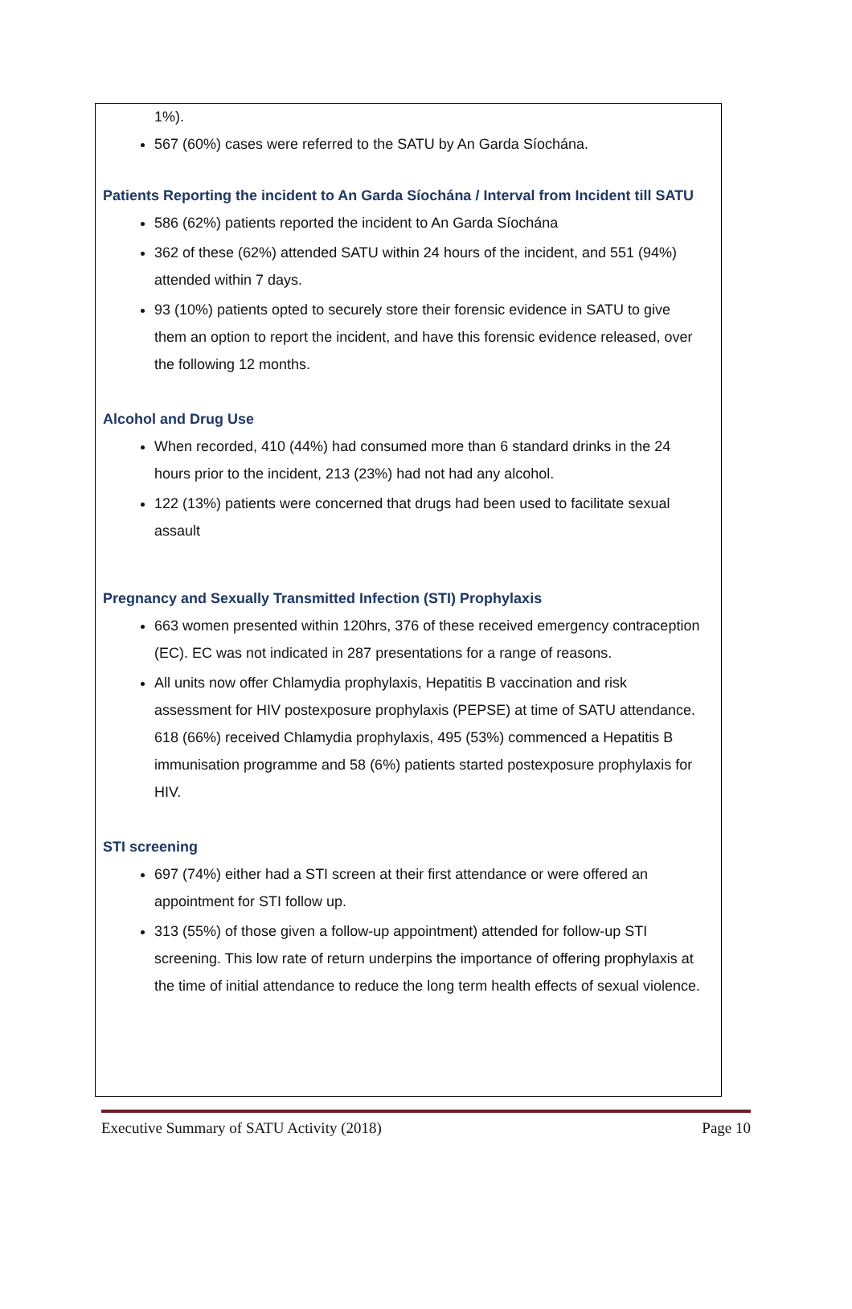1%).
567 (60%) cases were referred to the SATU by An Garda Síochána.
Patients Reporting the incident to An Garda Síochána / Interval from Incident till SATU
586 (62%) patients reported the incident to An Garda Síochána
362 of these (62%) attended SATU within 24 hours of the incident, and 551 (94%) attended within 7 days.
93 (10%) patients opted to securely store their forensic evidence in SATU to give them an option to report the incident, and have this forensic evidence released, over the following 12 months.
Alcohol and Drug Use
When recorded, 410 (44%) had consumed more than 6 standard drinks in the 24 hours prior to the incident, 213 (23%) had not had any alcohol.
122 (13%) patients were concerned that drugs had been used to facilitate sexual assault
Pregnancy and Sexually Transmitted Infection (STI) Prophylaxis
663 women presented within 120hrs, 376 of these received emergency contraception (EC). EC was not indicated in 287 presentations for a range of reasons.
All units now offer Chlamydia prophylaxis, Hepatitis B vaccination and risk assessment for HIV postexposure prophylaxis (PEPSE) at time of SATU attendance. 618 (66%) received Chlamydia prophylaxis, 495 (53%) commenced a Hepatitis B immunisation programme and 58 (6%) patients started postexposure prophylaxis for HIV.
STI screening
697 (74%) either had a STI screen at their first attendance or were offered an appointment for STI follow up.
313 (55%) of those given a follow-up appointment) attended for follow-up STI screening. This low rate of return underpins the importance of offering prophylaxis at the time of initial attendance to reduce the long term health effects of sexual violence.
Executive Summary of SATU Activity (2018) Page 10